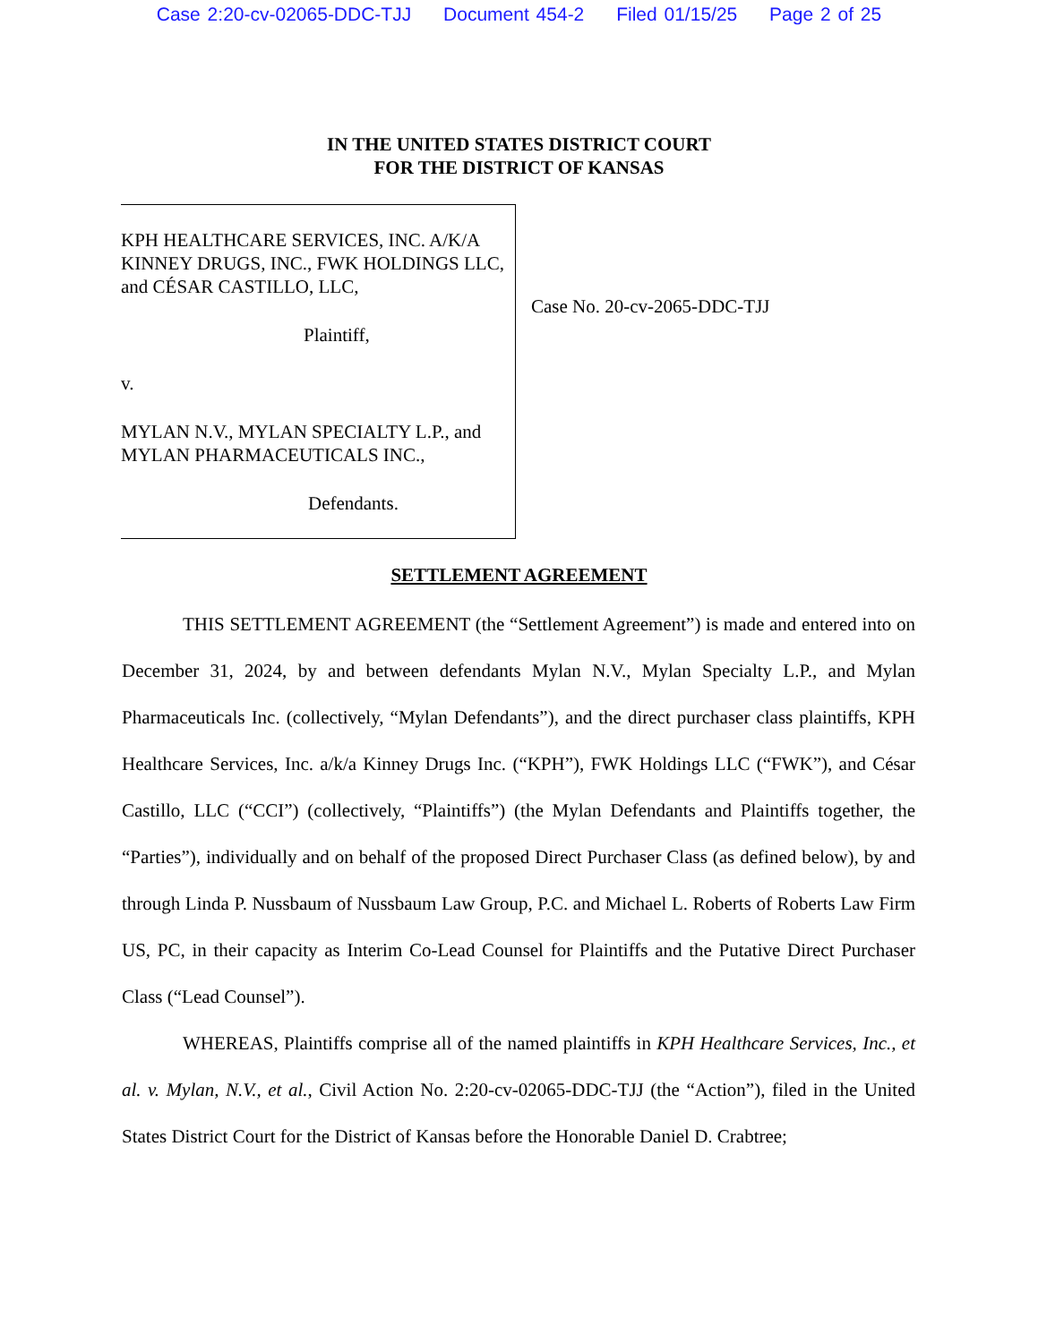Case 2:20-cv-02065-DDC-TJJ Document 454-2 Filed 01/15/25 Page 2 of 25
IN THE UNITED STATES DISTRICT COURT
FOR THE DISTRICT OF KANSAS
KPH HEALTHCARE SERVICES, INC. A/K/A KINNEY DRUGS, INC., FWK HOLDINGS LLC, and CÉSAR CASTILLO, LLC,
Plaintiff,
v.
MYLAN N.V., MYLAN SPECIALTY L.P., and MYLAN PHARMACEUTICALS INC.,
Defendants.
Case No. 20-cv-2065-DDC-TJJ
SETTLEMENT AGREEMENT
THIS SETTLEMENT AGREEMENT (the “Settlement Agreement”) is made and entered into on December 31, 2024, by and between defendants Mylan N.V., Mylan Specialty L.P., and Mylan Pharmaceuticals Inc. (collectively, “Mylan Defendants”), and the direct purchaser class plaintiffs, KPH Healthcare Services, Inc. a/k/a Kinney Drugs Inc. (“KPH”), FWK Holdings LLC (“FWK”), and César Castillo, LLC (“CCI”) (collectively, “Plaintiffs”) (the Mylan Defendants and Plaintiffs together, the “Parties”), individually and on behalf of the proposed Direct Purchaser Class (as defined below), by and through Linda P. Nussbaum of Nussbaum Law Group, P.C. and Michael L. Roberts of Roberts Law Firm US, PC, in their capacity as Interim Co-Lead Counsel for Plaintiffs and the Putative Direct Purchaser Class (“Lead Counsel”).
WHEREAS, Plaintiffs comprise all of the named plaintiffs in KPH Healthcare Services, Inc., et al. v. Mylan, N.V., et al., Civil Action No. 2:20-cv-02065-DDC-TJJ (the “Action”), filed in the United States District Court for the District of Kansas before the Honorable Daniel D. Crabtree;